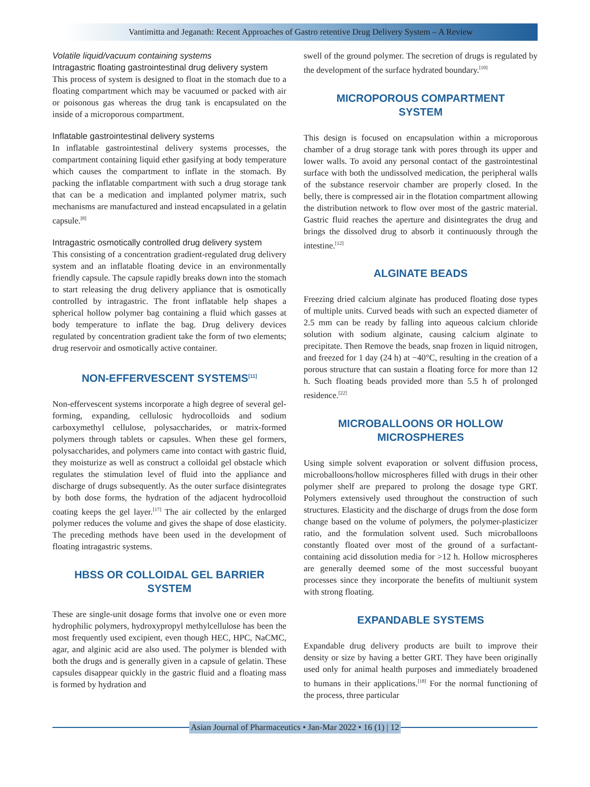Vantimitta and Jeganath: Recent Approaches of Gastro retentive Drug Delivery System – A Review
Volatile liquid/vacuum containing systems
Intragastric floating gastrointestinal drug delivery system
This process of system is designed to float in the stomach due to a floating compartment which may be vacuumed or packed with air or poisonous gas whereas the drug tank is encapsulated on the inside of a microporous compartment.
Inflatable gastrointestinal delivery systems
In inflatable gastrointestinal delivery systems processes, the compartment containing liquid ether gasifying at body temperature which causes the compartment to inflate in the stomach. By packing the inflatable compartment with such a drug storage tank that can be a medication and implanted polymer matrix, such mechanisms are manufactured and instead encapsulated in a gelatin capsule.<sup>[8]</sup>
Intragastric osmotically controlled drug delivery system
This consisting of a concentration gradient-regulated drug delivery system and an inflatable floating device in an environmentally friendly capsule. The capsule rapidly breaks down into the stomach to start releasing the drug delivery appliance that is osmotically controlled by intragastric. The front inflatable help shapes a spherical hollow polymer bag containing a fluid which gasses at body temperature to inflate the bag. Drug delivery devices regulated by concentration gradient take the form of two elements; drug reservoir and osmotically active container.
NON-EFFERVESCENT SYSTEMS<sup>[11]</sup>
Non-effervescent systems incorporate a high degree of several gel-forming, expanding, cellulosic hydrocolloids and sodium carboxymethyl cellulose, polysaccharides, or matrix-formed polymers through tablets or capsules. When these gel formers, polysaccharides, and polymers came into contact with gastric fluid, they moisturize as well as construct a colloidal gel obstacle which regulates the stimulation level of fluid into the appliance and discharge of drugs subsequently. As the outer surface disintegrates by both dose forms, the hydration of the adjacent hydrocolloid coating keeps the gel layer.<sup>[17]</sup> The air collected by the enlarged polymer reduces the volume and gives the shape of dose elasticity. The preceding methods have been used in the development of floating intragastric systems.
HBSS OR COLLOIDAL GEL BARRIER SYSTEM
These are single-unit dosage forms that involve one or even more hydrophilic polymers, hydroxypropyl methylcellulose has been the most frequently used excipient, even though HEC, HPC, NaCMC, agar, and alginic acid are also used. The polymer is blended with both the drugs and is generally given in a capsule of gelatin. These capsules disappear quickly in the gastric fluid and a floating mass is formed by hydration and
swell of the ground polymer. The secretion of drugs is regulated by the development of the surface hydrated boundary.<sup>[10]</sup>
MICROPOROUS COMPARTMENT SYSTEM
This design is focused on encapsulation within a microporous chamber of a drug storage tank with pores through its upper and lower walls. To avoid any personal contact of the gastrointestinal surface with both the undissolved medication, the peripheral walls of the substance reservoir chamber are properly closed. In the belly, there is compressed air in the flotation compartment allowing the distribution network to flow over most of the gastric material. Gastric fluid reaches the aperture and disintegrates the drug and brings the dissolved drug to absorb it continuously through the intestine.<sup>[12]</sup>
ALGINATE BEADS
Freezing dried calcium alginate has produced floating dose types of multiple units. Curved beads with such an expected diameter of 2.5 mm can be ready by falling into aqueous calcium chloride solution with sodium alginate, causing calcium alginate to precipitate. Then Remove the beads, snap frozen in liquid nitrogen, and freezed for 1 day (24 h) at −40°C, resulting in the creation of a porous structure that can sustain a floating force for more than 12 h. Such floating beads provided more than 5.5 h of prolonged residence.<sup>[22]</sup>
MICROBALLOONS OR HOLLOW MICROSPHERES
Using simple solvent evaporation or solvent diffusion process, microballoons/hollow microspheres filled with drugs in their other polymer shelf are prepared to prolong the dosage type GRT. Polymers extensively used throughout the construction of such structures. Elasticity and the discharge of drugs from the dose form change based on the volume of polymers, the polymer-plasticizer ratio, and the formulation solvent used. Such microballoons constantly floated over most of the ground of a surfactant-containing acid dissolution media for >12 h. Hollow microspheres are generally deemed some of the most successful buoyant processes since they incorporate the benefits of multiunit system with strong floating.
EXPANDABLE SYSTEMS
Expandable drug delivery products are built to improve their density or size by having a better GRT. They have been originally used only for animal health purposes and immediately broadened to humans in their applications.<sup>[18]</sup> For the normal functioning of the process, three particular
Asian Journal of Pharmaceutics • Jan-Mar 2022 • 16 (1) | 12